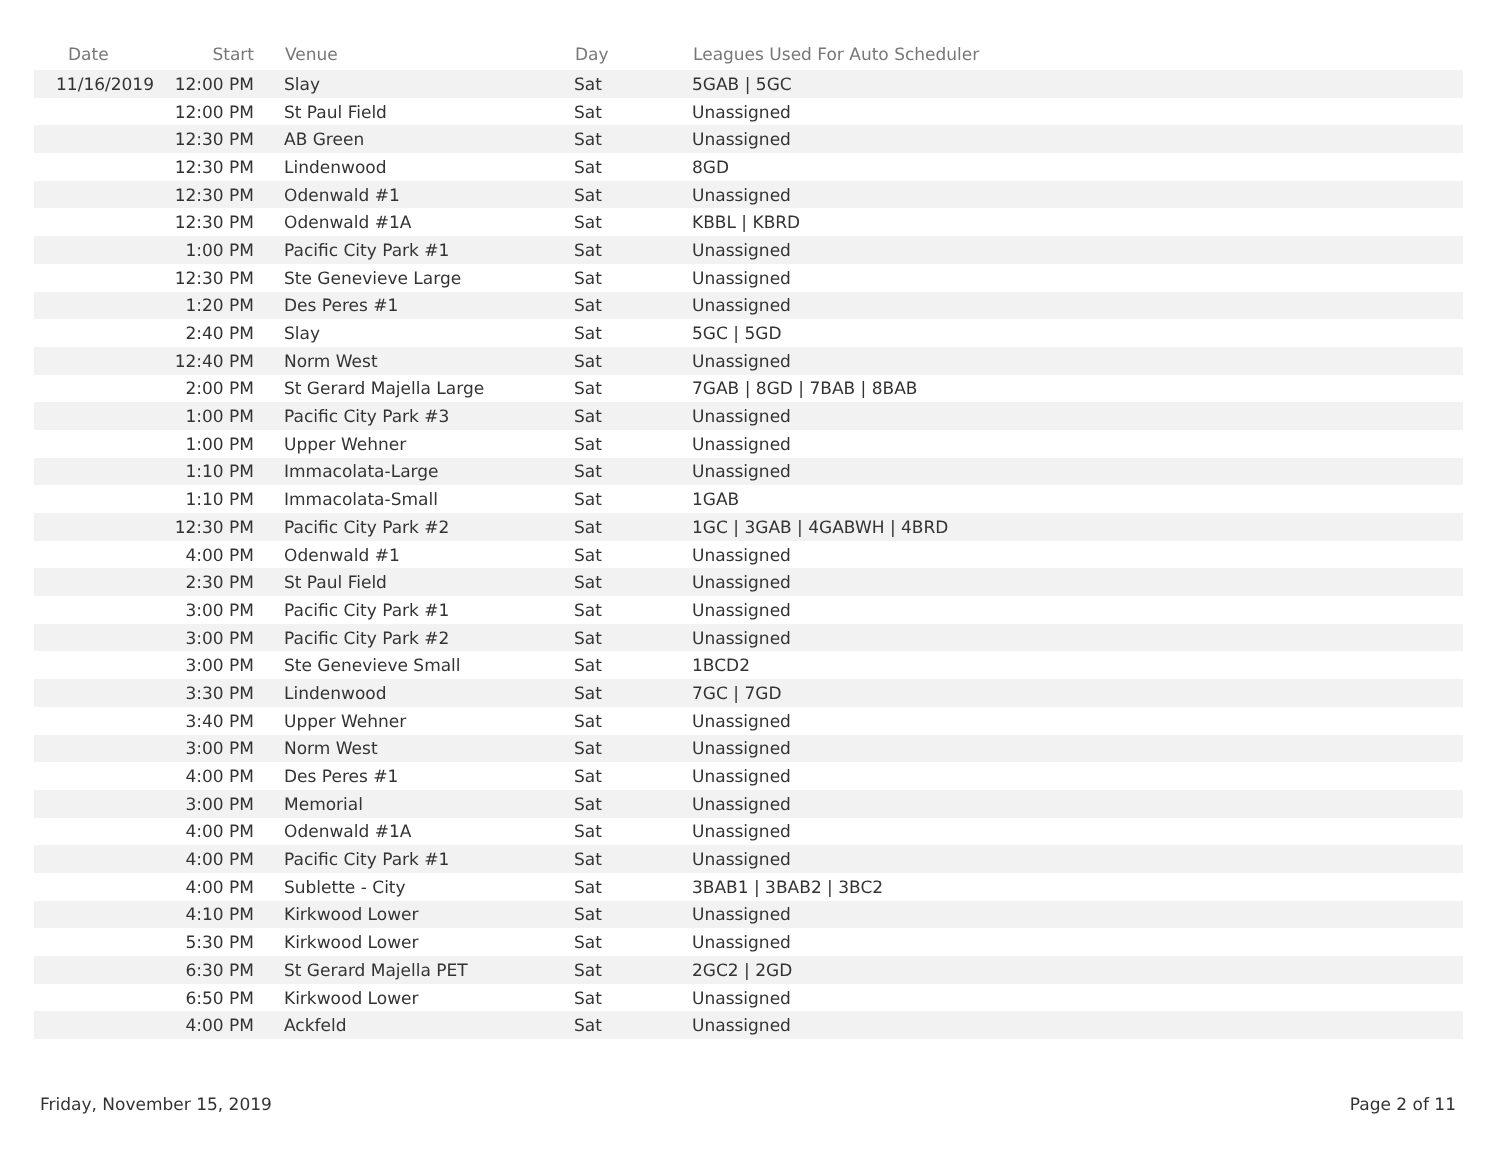| Date | Start | Venue | Day | Leagues Used For Auto Scheduler |
| --- | --- | --- | --- | --- |
| 11/16/2019 | 12:00 PM | Slay | Sat | 5GAB / 5GC |
| | 12:00 PM | St Paul Field | Sat | Unassigned |
| | 12:30 PM | AB Green | Sat | Unassigned |
| | 12:30 PM | Lindenwood | Sat | 8GD |
| | 12:30 PM | Odenwald #1 | Sat | Unassigned |
| | 12:30 PM | Odenwald #1A | Sat | KBBL / KBRD |
| | 1:00 PM | Pacific City Park #1 | Sat | Unassigned |
| | 12:30 PM | Ste Genevieve Large | Sat | Unassigned |
| | 1:20 PM | Des Peres #1 | Sat | Unassigned |
| | 2:40 PM | Slay | Sat | 5GC / 5GD |
| | 12:40 PM | Norm West | Sat | Unassigned |
| | 2:00 PM | St Gerard Majella Large | Sat | 7GAB / 8GD / 7BAB / 8BAB |
| | 1:00 PM | Pacific City Park #3 | Sat | Unassigned |
| | 1:00 PM | Upper Wehner | Sat | Unassigned |
| | 1:10 PM | Immacolata-Large | Sat | Unassigned |
| | 1:10 PM | Immacolata-Small | Sat | 1GAB |
| | 12:30 PM | Pacific City Park #2 | Sat | 1GC / 3GAB / 4GABWH / 4BRD |
| | 4:00 PM | Odenwald #1 | Sat | Unassigned |
| | 2:30 PM | St Paul Field | Sat | Unassigned |
| | 3:00 PM | Pacific City Park #1 | Sat | Unassigned |
| | 3:00 PM | Pacific City Park #2 | Sat | Unassigned |
| | 3:00 PM | Ste Genevieve Small | Sat | 1BCD2 |
| | 3:30 PM | Lindenwood | Sat | 7GC / 7GD |
| | 3:40 PM | Upper Wehner | Sat | Unassigned |
| | 3:00 PM | Norm West | Sat | Unassigned |
| | 4:00 PM | Des Peres #1 | Sat | Unassigned |
| | 3:00 PM | Memorial | Sat | Unassigned |
| | 4:00 PM | Odenwald #1A | Sat | Unassigned |
| | 4:00 PM | Pacific City Park #1 | Sat | Unassigned |
| | 4:00 PM | Sublette - City | Sat | 3BAB1 / 3BAB2 / 3BC2 |
| | 4:10 PM | Kirkwood Lower | Sat | Unassigned |
| | 5:30 PM | Kirkwood Lower | Sat | Unassigned |
| | 6:30 PM | St Gerard Majella PET | Sat | 2GC2 / 2GD |
| | 6:50 PM | Kirkwood Lower | Sat | Unassigned |
| | 4:00 PM | Ackfeld | Sat | Unassigned |
Friday, November 15, 2019 Page 2 of 11